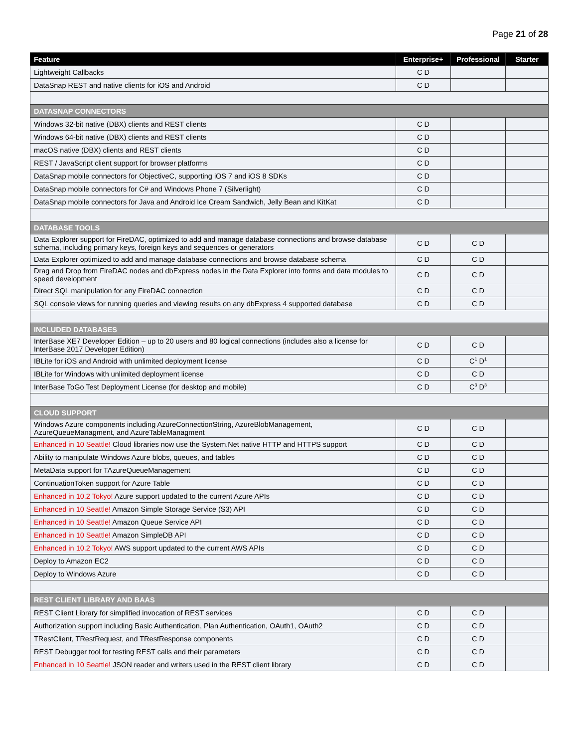Page 21 of 28
| Feature | Enterprise+ | Professional | Starter |
| --- | --- | --- | --- |
| Lightweight Callbacks | C D | | |
| DataSnap REST and native clients for iOS and Android | C D | | |
| DATASNAP CONNECTORS | | | |
| Windows 32-bit native (DBX) clients and REST clients | C D | | |
| Windows 64-bit native (DBX) clients and REST clients | C D | | |
| macOS native (DBX) clients and REST clients | C D | | |
| REST / JavaScript client support for browser platforms | C D | | |
| DataSnap mobile connectors for ObjectiveC, supporting iOS 7 and iOS 8 SDKs | C D | | |
| DataSnap mobile connectors for C# and Windows Phone 7 (Silverlight) | C D | | |
| DataSnap mobile connectors for Java and Android Ice Cream Sandwich, Jelly Bean and KitKat | C D | | |
| DATABASE TOOLS | | | |
| Data Explorer support for FireDAC, optimized to add and manage database connections and browse database schema, including primary keys, foreign keys and sequences or generators | C D | C D | |
| Data Explorer optimized to add and manage database connections and browse database schema | C D | C D | |
| Drag and Drop from FireDAC nodes and dbExpress nodes in the Data Explorer into forms and data modules to speed development | C D | C D | |
| Direct SQL manipulation for any FireDAC connection | C D | C D | |
| SQL console views for running queries and viewing results on any dbExpress 4 supported database | C D | C D | |
| INCLUDED DATABASES | | | |
| InterBase XE7 Developer Edition – up to 20 users and 80 logical connections (includes also a license for InterBase 2017 Developer Edition) | C D | C D | |
| IBLite for iOS and Android with unlimited deployment license | C D | C<sup>1</sup> D<sup>1</sup> | |
| IBLite for Windows with unlimited deployment license | C D | C D | |
| InterBase ToGo Test Deployment License (for desktop and mobile) | C D | C<sup>3</sup> D<sup>3</sup> | |
| CLOUD SUPPORT | | | |
| Windows Azure components including AzureConnectionString, AzureBlobManagement, AzureQueueManagment, and AzureTableManagment | C D | C D | |
| Enhanced in 10 Seattle! Cloud libraries now use the System.Net native HTTP and HTTPS support | C D | C D | |
| Ability to manipulate Windows Azure blobs, queues, and tables | C D | C D | |
| MetaData support for TAzureQueueManagement | C D | C D | |
| ContinuationToken support for Azure Table | C D | C D | |
| Enhanced in 10.2 Tokyo! Azure support updated to the current Azure APIs | C D | C D | |
| Enhanced in 10 Seattle! Amazon Simple Storage Service (S3) API | C D | C D | |
| Enhanced in 10 Seattle! Amazon Queue Service API | C D | C D | |
| Enhanced in 10 Seattle! Amazon SimpleDB API | C D | C D | |
| Enhanced in 10.2 Tokyo! AWS support updated to the current AWS APIs | C D | C D | |
| Deploy to Amazon EC2 | C D | C D | |
| Deploy to Windows Azure | C D | C D | |
| REST CLIENT LIBRARY AND BAAS | | | |
| REST Client Library for simplified invocation of REST services | C D | C D | |
| Authorization support including Basic Authentication, Plan Authentication, OAuth1, OAuth2 | C D | C D | |
| TRestClient, TRestRequest, and TRestResponse components | C D | C D | |
| REST Debugger tool for testing REST calls and their parameters | C D | C D | |
| Enhanced in 10 Seattle! JSON reader and writers used in the REST client library | C D | C D | |